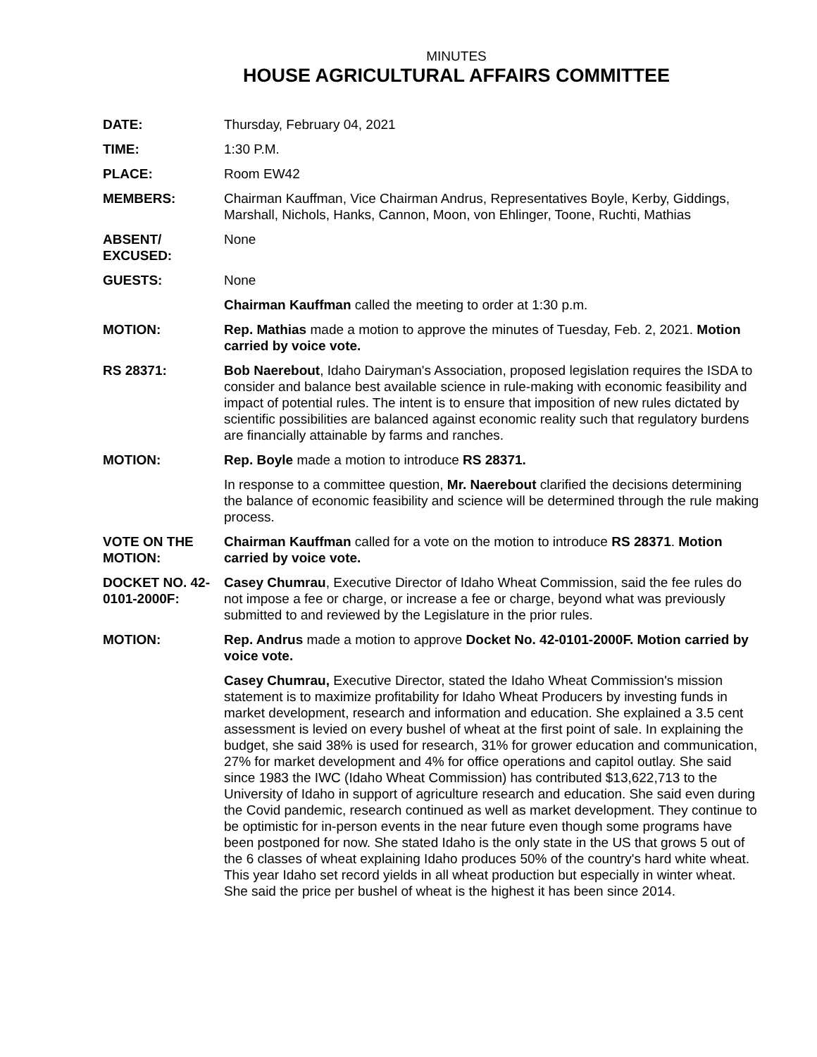MINUTES
HOUSE AGRICULTURAL AFFAIRS COMMITTEE
DATE: Thursday, February 04, 2021
TIME: 1:30 P.M.
PLACE: Room EW42
MEMBERS: Chairman Kauffman, Vice Chairman Andrus, Representatives Boyle, Kerby, Giddings, Marshall, Nichols, Hanks, Cannon, Moon, von Ehlinger, Toone, Ruchti, Mathias
ABSENT/
EXCUSED:
None
GUESTS: None
Chairman Kauffman called the meeting to order at 1:30 p.m.
MOTION: Rep. Mathias made a motion to approve the minutes of Tuesday, Feb. 2, 2021. Motion carried by voice vote.
RS 28371: Bob Naerebout, Idaho Dairyman's Association, proposed legislation requires the ISDA to consider and balance best available science in rule-making with economic feasibility and impact of potential rules. The intent is to ensure that imposition of new rules dictated by scientific possibilities are balanced against economic reality such that regulatory burdens are financially attainable by farms and ranches.
MOTION: Rep. Boyle made a motion to introduce RS 28371.
In response to a committee question, Mr. Naerebout clarified the decisions determining the balance of economic feasibility and science will be determined through the rule making process.
VOTE ON THE MOTION:
Chairman Kauffman called for a vote on the motion to introduce RS 28371. Motion carried by voice vote.
DOCKET NO. 42-0101-2000F:
Casey Chumrau, Executive Director of Idaho Wheat Commission, said the fee rules do not impose a fee or charge, or increase a fee or charge, beyond what was previously submitted to and reviewed by the Legislature in the prior rules.
MOTION: Rep. Andrus made a motion to approve Docket No. 42-0101-2000F. Motion carried by voice vote.
Casey Chumrau, Executive Director, stated the Idaho Wheat Commission's mission statement is to maximize profitability for Idaho Wheat Producers by investing funds in market development, research and information and education. She explained a 3.5 cent assessment is levied on every bushel of wheat at the first point of sale. In explaining the budget, she said 38% is used for research, 31% for grower education and communication, 27% for market development and 4% for office operations and capitol outlay. She said since 1983 the IWC (Idaho Wheat Commission) has contributed $13,622,713 to the University of Idaho in support of agriculture research and education. She said even during the Covid pandemic, research continued as well as market development. They continue to be optimistic for in-person events in the near future even though some programs have been postponed for now. She stated Idaho is the only state in the US that grows 5 out of the 6 classes of wheat explaining Idaho produces 50% of the country's hard white wheat. This year Idaho set record yields in all wheat production but especially in winter wheat. She said the price per bushel of wheat is the highest it has been since 2014.